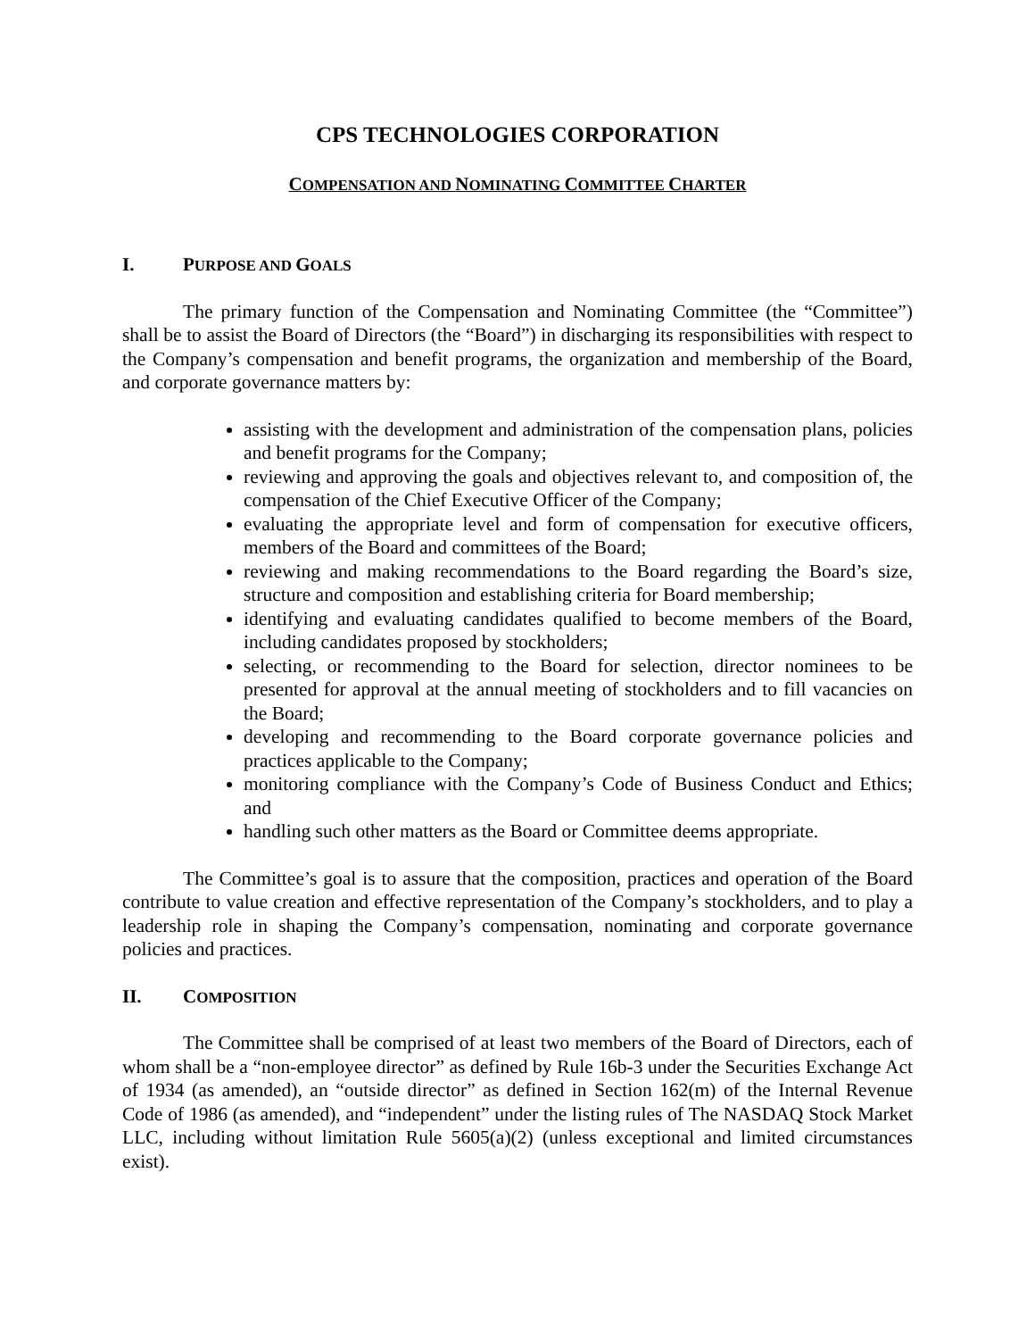CPS TECHNOLOGIES CORPORATION
COMPENSATION AND NOMINATING COMMITTEE CHARTER
I. PURPOSE AND GOALS
The primary function of the Compensation and Nominating Committee (the “Committee”) shall be to assist the Board of Directors (the “Board”) in discharging its responsibilities with respect to the Company’s compensation and benefit programs, the organization and membership of the Board, and corporate governance matters by:
assisting with the development and administration of the compensation plans, policies and benefit programs for the Company;
reviewing and approving the goals and objectives relevant to, and composition of, the compensation of the Chief Executive Officer of the Company;
evaluating the appropriate level and form of compensation for executive officers, members of the Board and committees of the Board;
reviewing and making recommendations to the Board regarding the Board’s size, structure and composition and establishing criteria for Board membership;
identifying and evaluating candidates qualified to become members of the Board, including candidates proposed by stockholders;
selecting, or recommending to the Board for selection, director nominees to be presented for approval at the annual meeting of stockholders and to fill vacancies on the Board;
developing and recommending to the Board corporate governance policies and practices applicable to the Company;
monitoring compliance with the Company’s Code of Business Conduct and Ethics; and
handling such other matters as the Board or Committee deems appropriate.
The Committee’s goal is to assure that the composition, practices and operation of the Board contribute to value creation and effective representation of the Company’s stockholders, and to play a leadership role in shaping the Company’s compensation, nominating and corporate governance policies and practices.
II. COMPOSITION
The Committee shall be comprised of at least two members of the Board of Directors, each of whom shall be a “non-employee director” as defined by Rule 16b-3 under the Securities Exchange Act of 1934 (as amended), an “outside director” as defined in Section 162(m) of the Internal Revenue Code of 1986 (as amended), and “independent” under the listing rules of The NASDAQ Stock Market LLC, including without limitation Rule 5605(a)(2) (unless exceptional and limited circumstances exist).